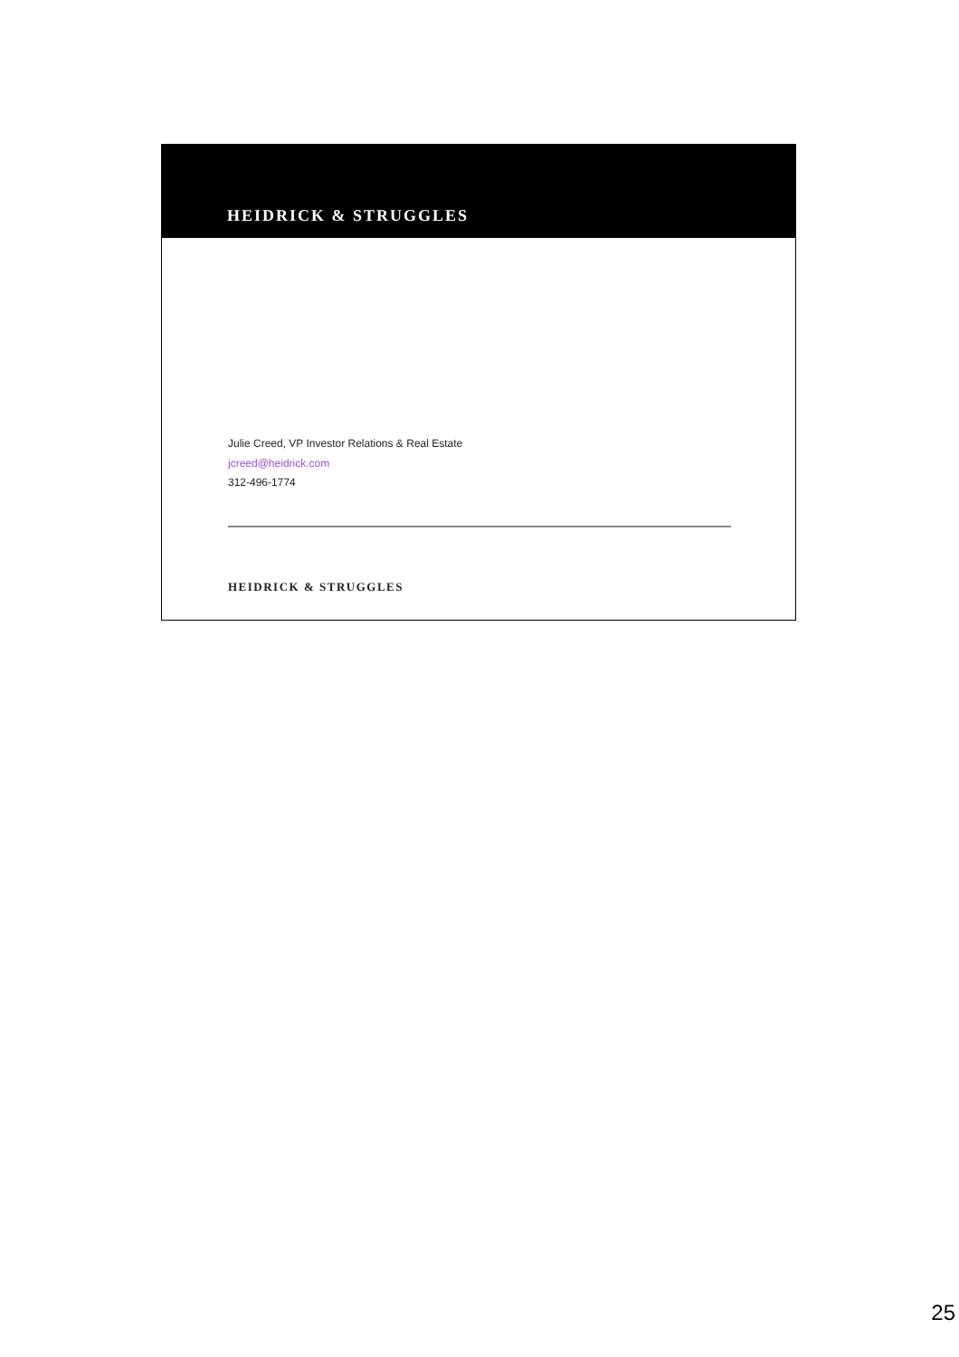HEIDRICK & STRUGGLES
Julie Creed, VP Investor Relations & Real Estate
jcreed@heidrick.com
312-496-1774
HEIDRICK & STRUGGLES
25